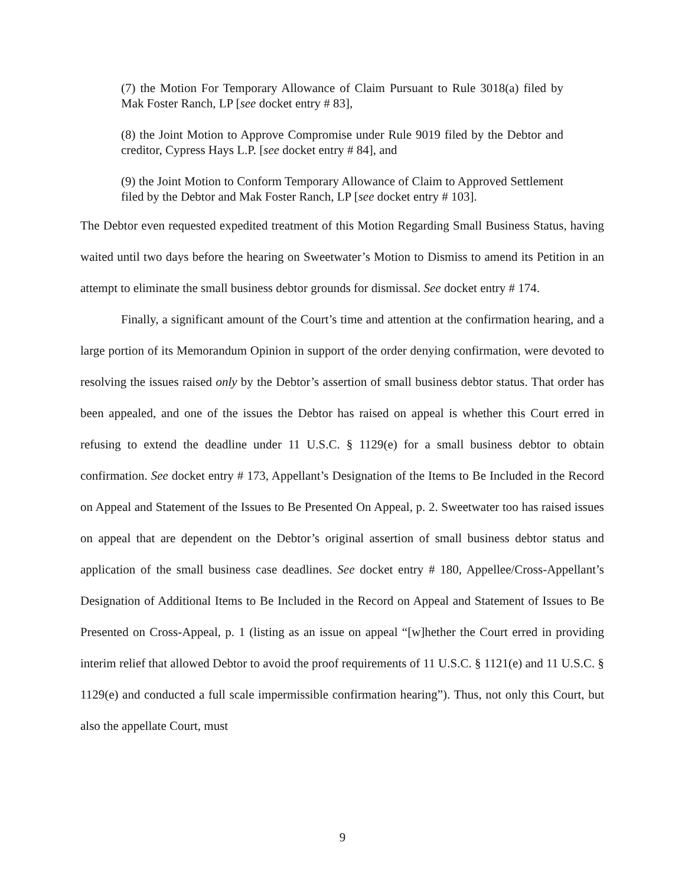(7) the Motion For Temporary Allowance of Claim Pursuant to Rule 3018(a) filed by Mak Foster Ranch, LP [see docket entry # 83],
(8) the Joint Motion to Approve Compromise under Rule 9019 filed by the Debtor and creditor, Cypress Hays L.P. [see docket entry # 84], and
(9) the Joint Motion to Conform Temporary Allowance of Claim to Approved Settlement filed by the Debtor and Mak Foster Ranch, LP [see docket entry # 103].
The Debtor even requested expedited treatment of this Motion Regarding Small Business Status, having waited until two days before the hearing on Sweetwater’s Motion to Dismiss to amend its Petition in an attempt to eliminate the small business debtor grounds for dismissal. See docket entry # 174.
Finally, a significant amount of the Court’s time and attention at the confirmation hearing, and a large portion of its Memorandum Opinion in support of the order denying confirmation, were devoted to resolving the issues raised only by the Debtor’s assertion of small business debtor status. That order has been appealed, and one of the issues the Debtor has raised on appeal is whether this Court erred in refusing to extend the deadline under 11 U.S.C. § 1129(e) for a small business debtor to obtain confirmation. See docket entry # 173, Appellant’s Designation of the Items to Be Included in the Record on Appeal and Statement of the Issues to Be Presented On Appeal, p. 2. Sweetwater too has raised issues on appeal that are dependent on the Debtor’s original assertion of small business debtor status and application of the small business case deadlines. See docket entry # 180, Appellee/Cross-Appellant’s Designation of Additional Items to Be Included in the Record on Appeal and Statement of Issues to Be Presented on Cross-Appeal, p. 1 (listing as an issue on appeal “[w]hether the Court erred in providing interim relief that allowed Debtor to avoid the proof requirements of 11 U.S.C. § 1121(e) and 11 U.S.C. § 1129(e) and conducted a full scale impermissible confirmation hearing”). Thus, not only this Court, but also the appellate Court, must
9